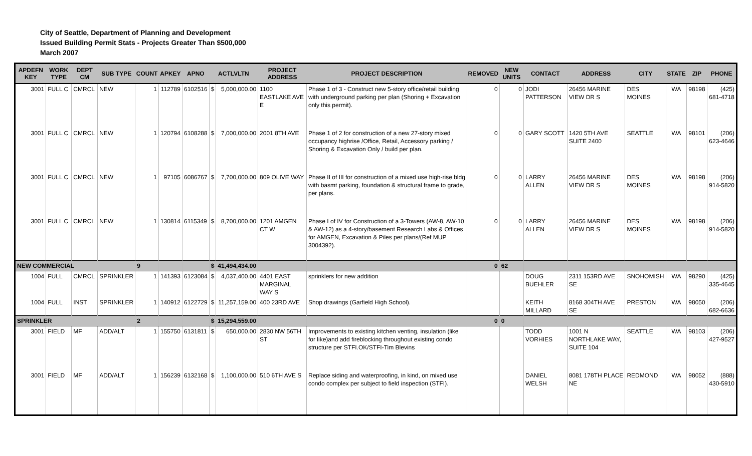City of Seattle, Department of Planning and Development
Issued Building Permit Stats - Projects Greater Than $500,000
March 2007
| APDEFN KEY | WORK TYPE | DEPT CM | SUB TYPE | COUNT | APKEY | APNO | ACTLVLTN | | PROJECT ADDRESS | PROJECT DESCRIPTION | REMOVED | NEW UNITS | CONTACT | ADDRESS | CITY | STATE | ZIP | PHONE |
| --- | --- | --- | --- | --- | --- | --- | --- | --- | --- | --- | --- | --- | --- | --- | --- | --- | --- | --- |
| 3001 | FULL C | CMRCL | NEW | 1 | 112789 | 6102516 | $ | 5,000,000.00 | 1100 EASTLAKE AVE E | Phase 1 of 3 - Construct new 5-story office/retail building with underground parking per plan (Shoring + Excavation only this permit). | 0 | 0 | JODI PATTERSON | 26456 MARINE VIEW DR S | DES MOINES | WA | 98198 | (425) 681-4718 |
| 3001 | FULL C | CMRCL | NEW | 1 | 120794 | 6108288 | $ | 7,000,000.00 | 2001 8TH AVE | Phase 1 of 2 for construction of a new 27-story mixed occupancy highrise /Office, Retail, Accessory parking / Shoring & Excavation Only / build per plan. | 0 | 0 | GARY SCOTT | 1420 5TH AVE SUITE 2400 | SEATTLE | WA | 98101 | (206) 623-4646 |
| 3001 | FULL C | CMRCL | NEW | 1 | 97105 | 6086767 | $ | 7,700,000.00 | 809 OLIVE WAY | Phase II of III for construction of a mixed use high-rise bldg with basmt parking, foundation & structural frame to grade, per plans. | 0 | 0 | LARRY ALLEN | 26456 MARINE VIEW DR S | DES MOINES | WA | 98198 | (206) 914-5820 |
| 3001 | FULL C | CMRCL | NEW | 1 | 130814 | 6115349 | $ | 8,700,000.00 | 1201 AMGEN CT W | Phase I of IV for Construction of a 3-Towers (AW-8, AW-10 & AW-12) as a 4-story/basement Research Labs & Offices for AMGEN, Excavation & Piles per plans/(Ref MUP 3004392). | 0 | 0 | LARRY ALLEN | 26456 MARINE VIEW DR S | DES MOINES | WA | 98198 | (206) 914-5820 |
| NEW COMMERCIAL | | | | 9 | | | $ | 41,494,434.00 | | | 0 | 62 | | | | | | |
| 1004 | FULL | CMRCL | SPRINKLER | 1 | 141393 | 6123084 | $ | 4,037,400.00 | 4401 EAST MARGINAL WAY S | sprinklers for new addition | | | DOUG BUEHLER | 2311 153RD AVE SE | SNOHOMISH | WA | 98290 | (425) 335-4645 |
| 1004 | FULL | INST | SPRINKLER | 1 | 140912 | 6122729 | $ | 11,257,159.00 | 400 23RD AVE | Shop drawings (Garfield High School). | | | KEITH MILLARD | 8168 304TH AVE SE | PRESTON | WA | 98050 | (206) 682-6636 |
| SPRINKLER | | | | 2 | | | $ | 15,294,559.00 | | | 0 | 0 | | | | | | |
| 3001 | FIELD | MF | ADD/ALT | 1 | 155750 | 6131811 | $ | 650,000.00 | 2830 NW 56TH ST | Improvements to existing kitchen venting, insulation (like for like)and add fireblocking throughout existing condo structure per STFI.OK/STFI-Tim Blevins | | | TODD VORHIES | 1001 N NORTHLAKE WAY, SUITE 104 | SEATTLE | WA | 98103 | (206) 427-9527 |
| 3001 | FIELD | MF | ADD/ALT | 1 | 156239 | 6132168 | $ | 1,100,000.00 | 510 6TH AVE S | Replace siding and waterproofing, in kind, on mixed use condo complex per subject to field inspection (STFI). | | | DANIEL WELSH | 8081 178TH PLACE NE | REDMOND | WA | 98052 | (888) 430-5910 |